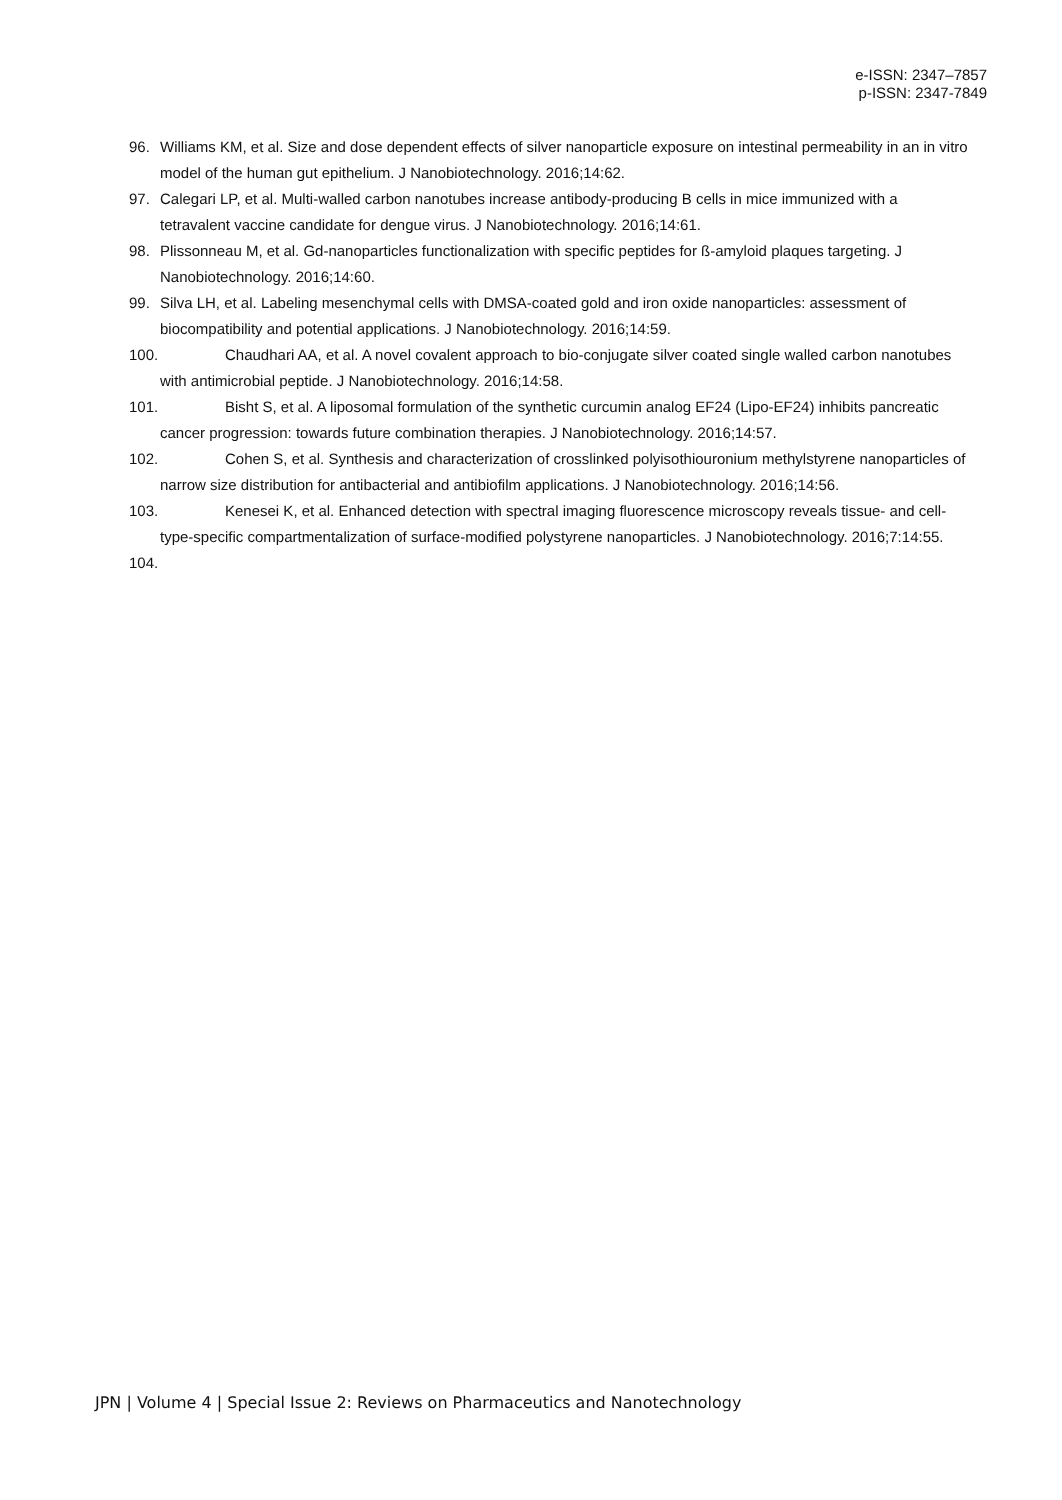e-ISSN: 2347–7857
p-ISSN: 2347-7849
96. Williams KM, et al. Size and dose dependent effects of silver nanoparticle exposure on intestinal permeability in an in vitro model of the human gut epithelium. J Nanobiotechnology. 2016;14:62.
97. Calegari LP, et al. Multi-walled carbon nanotubes increase antibody-producing B cells in mice immunized with a tetravalent vaccine candidate for dengue virus. J Nanobiotechnology. 2016;14:61.
98. Plissonneau M, et al. Gd-nanoparticles functionalization with specific peptides for ß-amyloid plaques targeting. J Nanobiotechnology. 2016;14:60.
99. Silva LH, et al. Labeling mesenchymal cells with DMSA-coated gold and iron oxide nanoparticles: assessment of biocompatibility and potential applications. J Nanobiotechnology. 2016;14:59.
100. Chaudhari AA, et al. A novel covalent approach to bio-conjugate silver coated single walled carbon nanotubes with antimicrobial peptide. J Nanobiotechnology. 2016;14:58.
101. Bisht S, et al. A liposomal formulation of the synthetic curcumin analog EF24 (Lipo-EF24) inhibits pancreatic cancer progression: towards future combination therapies. J Nanobiotechnology. 2016;14:57.
102. Cohen S, et al. Synthesis and characterization of crosslinked polyisothiouronium methylstyrene nanoparticles of narrow size distribution for antibacterial and antibiofilm applications. J Nanobiotechnology. 2016;14:56.
103. Kenesei K, et al. Enhanced detection with spectral imaging fluorescence microscopy reveals tissue- and cell-type-specific compartmentalization of surface-modified polystyrene nanoparticles. J Nanobiotechnology. 2016;7:14:55.
104.
JPN | Volume 4 | Special Issue 2: Reviews on Pharmaceutics and Nanotechnology